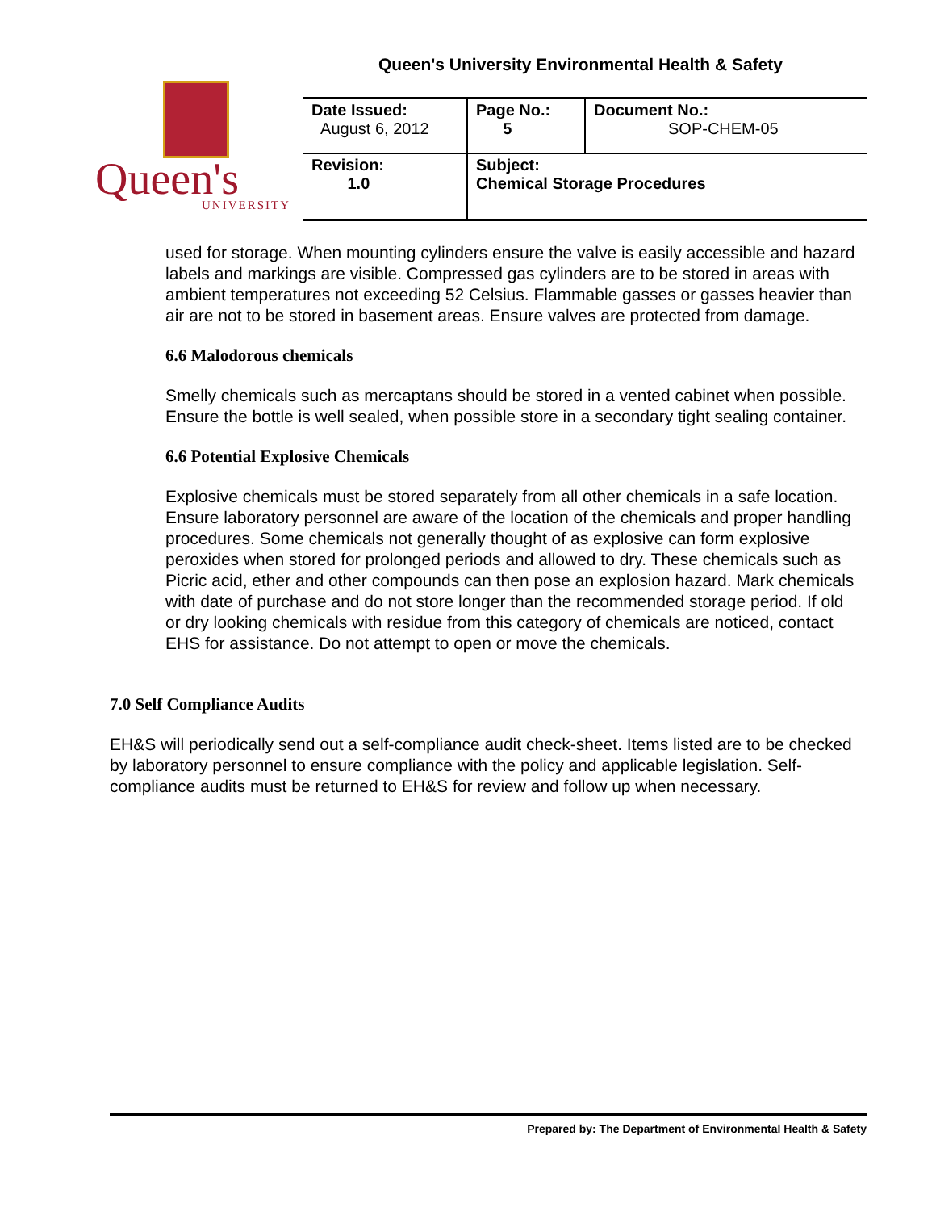Queen's University Environmental Health & Safety
Queen's
UNIVERSITY
| Date Issued: August 6, 2012 | Page No.: 5 | Document No.: SOP-CHEM-05 |
| Revision: 1.0 | Subject: Chemical Storage Procedures | |
used for storage. When mounting cylinders ensure the valve is easily accessible and hazard labels and markings are visible. Compressed gas cylinders are to be stored in areas with ambient temperatures not exceeding 52 Celsius. Flammable gasses or gasses heavier than air are not to be stored in basement areas. Ensure valves are protected from damage.
6.6 Malodorous chemicals
Smelly chemicals such as mercaptans should be stored in a vented cabinet when possible. Ensure the bottle is well sealed, when possible store in a secondary tight sealing container.
6.6 Potential Explosive Chemicals
Explosive chemicals must be stored separately from all other chemicals in a safe location. Ensure laboratory personnel are aware of the location of the chemicals and proper handling procedures. Some chemicals not generally thought of as explosive can form explosive peroxides when stored for prolonged periods and allowed to dry. These chemicals such as Picric acid, ether and other compounds can then pose an explosion hazard. Mark chemicals with date of purchase and do not store longer than the recommended storage period. If old or dry looking chemicals with residue from this category of chemicals are noticed, contact EHS for assistance. Do not attempt to open or move the chemicals.
7.0 Self Compliance Audits
EH&S will periodically send out a self-compliance audit check-sheet. Items listed are to be checked by laboratory personnel to ensure compliance with the policy and applicable legislation. Self-compliance audits must be returned to EH&S for review and follow up when necessary.
Prepared by: The Department of Environmental Health & Safety